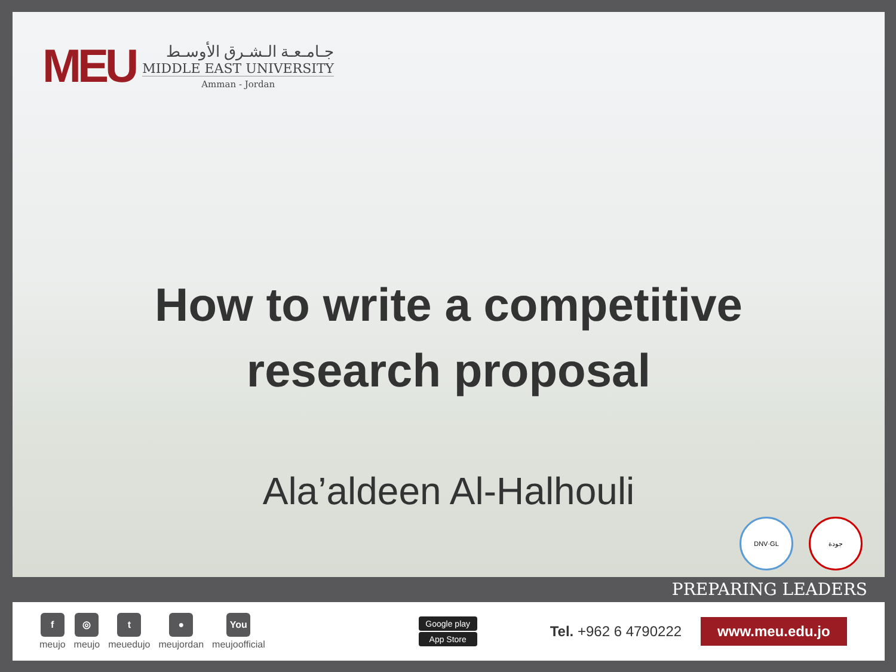MEU
جـامـعـة الـشـرق الأوسـط
MIDDLE EAST UNIVERSITY
Amman - Jordan
How to write a competitive
research proposal
Ala’aldeen Al-Halhouli
DNV·GL جودة
PREPARING LEADERS
f
meujo
◎
meujo
t
meuedujo
●
meujordan
You
meujoofficial
Google play
App Store
Tel. +962 6 4790222
www.meu.edu.jo